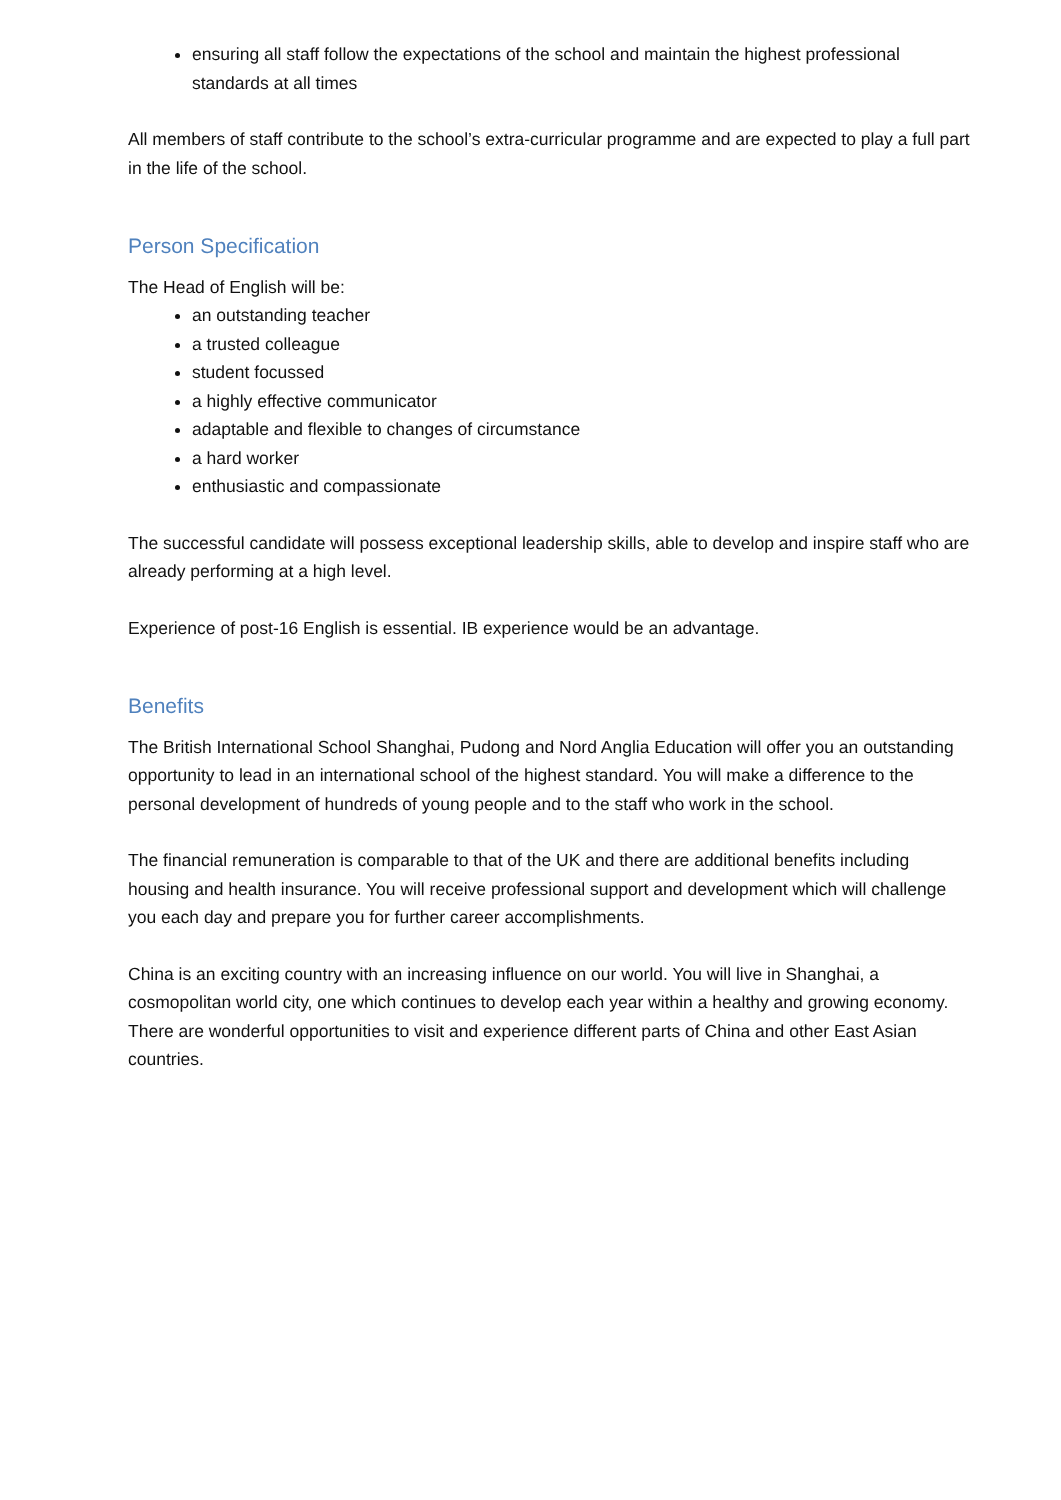ensuring all staff follow the expectations of the school and maintain the highest professional standards at all times
All members of staff contribute to the school’s extra-curricular programme and are expected to play a full part in the life of the school.
Person Specification
The Head of English will be:
an outstanding teacher
a trusted colleague
student focussed
a highly effective communicator
adaptable and flexible to changes of circumstance
a hard worker
enthusiastic and compassionate
The successful candidate will possess exceptional leadership skills, able to develop and inspire staff who are already performing at a high level.
Experience of post-16 English is essential. IB experience would be an advantage.
Benefits
The British International School Shanghai, Pudong and Nord Anglia Education will offer you an outstanding opportunity to lead in an international school of the highest standard. You will make a difference to the personal development of hundreds of young people and to the staff who work in the school.
The financial remuneration is comparable to that of the UK and there are additional benefits including housing and health insurance. You will receive professional support and development which will challenge you each day and prepare you for further career accomplishments.
China is an exciting country with an increasing influence on our world. You will live in Shanghai, a cosmopolitan world city, one which continues to develop each year within a healthy and growing economy. There are wonderful opportunities to visit and experience different parts of China and other East Asian countries.